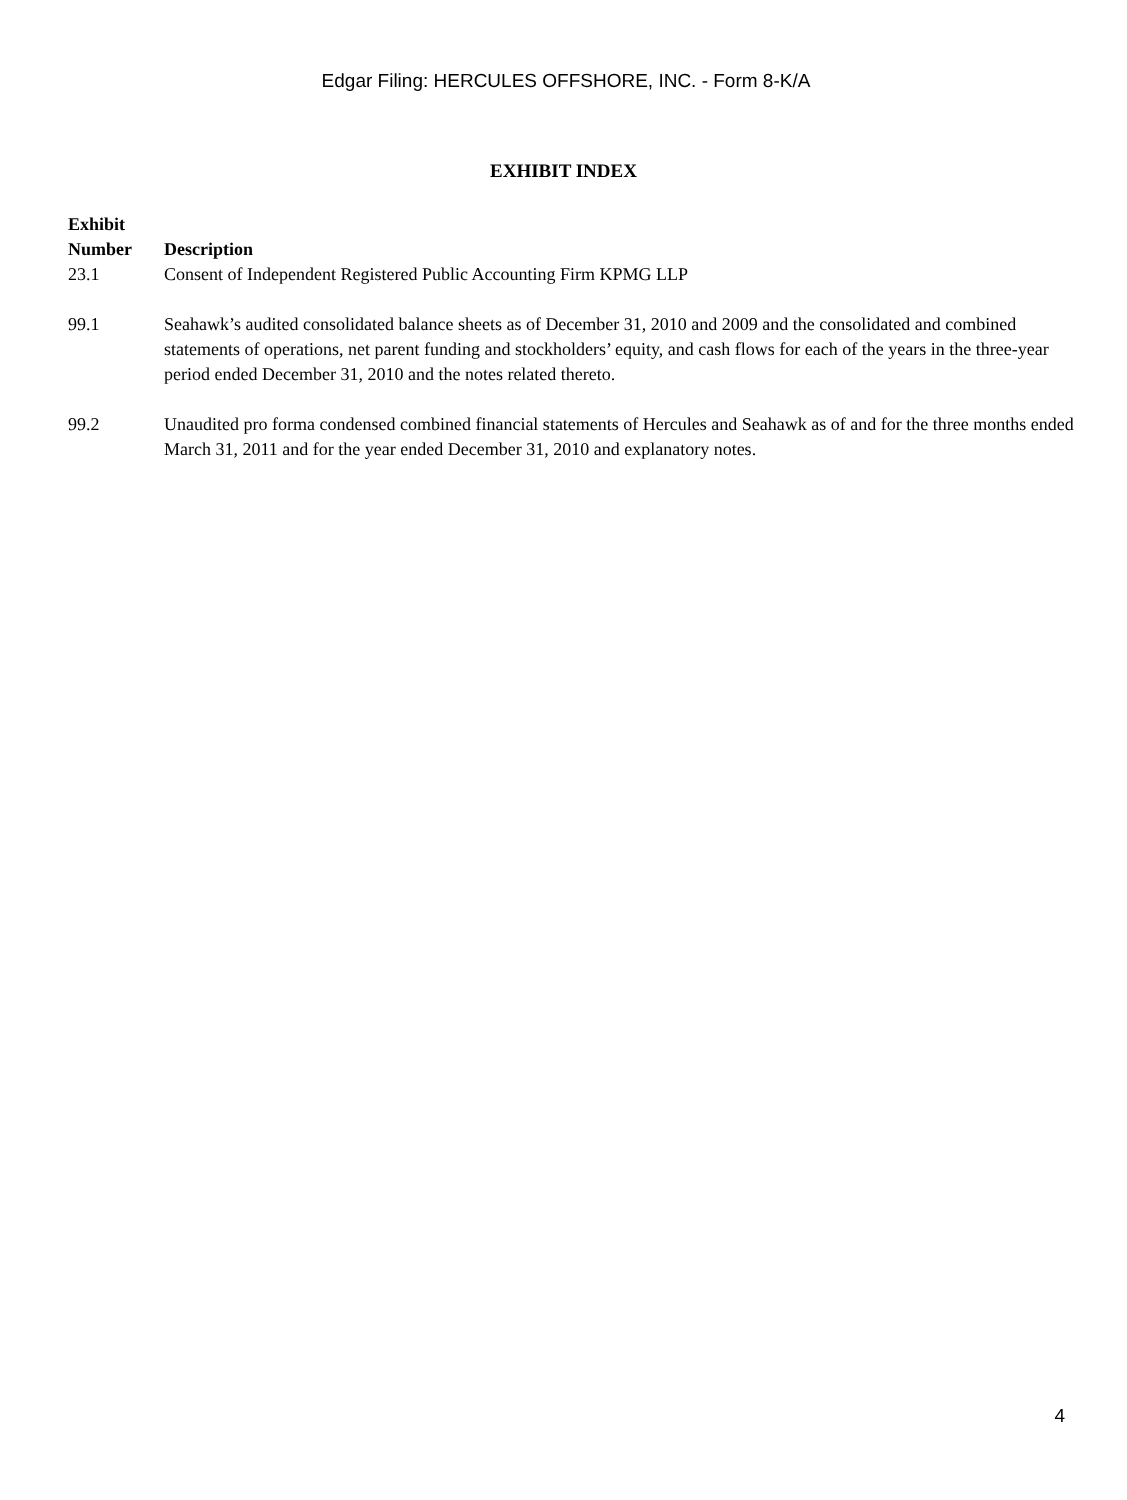Edgar Filing: HERCULES OFFSHORE, INC. - Form 8-K/A
EXHIBIT INDEX
| Exhibit Number | Description |
| --- | --- |
| 23.1 | Consent of Independent Registered Public Accounting Firm KPMG LLP |
| 99.1 | Seahawk’s audited consolidated balance sheets as of December 31, 2010 and 2009 and the consolidated and combined statements of operations, net parent funding and stockholders’ equity, and cash flows for each of the years in the three-year period ended December 31, 2010 and the notes related thereto. |
| 99.2 | Unaudited pro forma condensed combined financial statements of Hercules and Seahawk as of and for the three months ended March 31, 2011 and for the year ended December 31, 2010 and explanatory notes. |
4